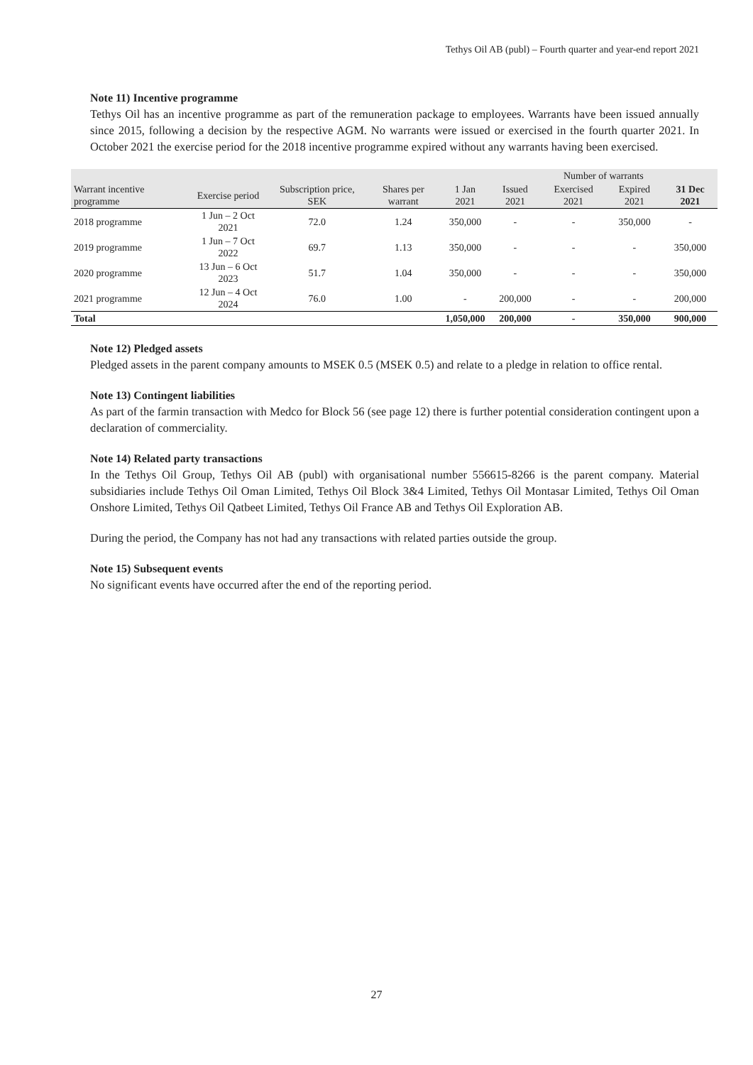Tethys Oil AB (publ) – Fourth quarter and year-end report 2021
Note 11) Incentive programme
Tethys Oil has an incentive programme as part of the remuneration package to employees. Warrants have been issued annually since 2015, following a decision by the respective AGM. No warrants were issued or exercised in the fourth quarter 2021. In October 2021 the exercise period for the 2018 incentive programme expired without any warrants having been exercised.
| | | | | | Number of warrants | | | |
| --- | --- | --- | --- | --- | --- | --- | --- | --- |
| Warrant incentive programme | Exercise period | Subscription price, SEK | Shares per warrant | 1 Jan 2021 | Issued 2021 | Exercised 2021 | Expired 2021 | 31 Dec 2021 |
| 2018 programme | 1 Jun – 2 Oct 2021 | 72.0 | 1.24 | 350,000 | - | - | 350,000 | - |
| 2019 programme | 1 Jun – 7 Oct 2022 | 69.7 | 1.13 | 350,000 | - | - | - | 350,000 |
| 2020 programme | 13 Jun – 6 Oct 2023 | 51.7 | 1.04 | 350,000 | - | - | - | 350,000 |
| 2021 programme | 12 Jun – 4 Oct 2024 | 76.0 | 1.00 | - | 200,000 | - | - | 200,000 |
| Total | | | | 1,050,000 | 200,000 | - | 350,000 | 900,000 |
Note 12) Pledged assets
Pledged assets in the parent company amounts to MSEK 0.5 (MSEK 0.5) and relate to a pledge in relation to office rental.
Note 13) Contingent liabilities
As part of the farmin transaction with Medco for Block 56 (see page 12) there is further potential consideration contingent upon a declaration of commerciality.
Note 14) Related party transactions
In the Tethys Oil Group, Tethys Oil AB (publ) with organisational number 556615-8266 is the parent company. Material subsidiaries include Tethys Oil Oman Limited, Tethys Oil Block 3&4 Limited, Tethys Oil Montasar Limited, Tethys Oil Oman Onshore Limited, Tethys Oil Qatbeet Limited, Tethys Oil France AB and Tethys Oil Exploration AB.
During the period, the Company has not had any transactions with related parties outside the group.
Note 15) Subsequent events
No significant events have occurred after the end of the reporting period.
27